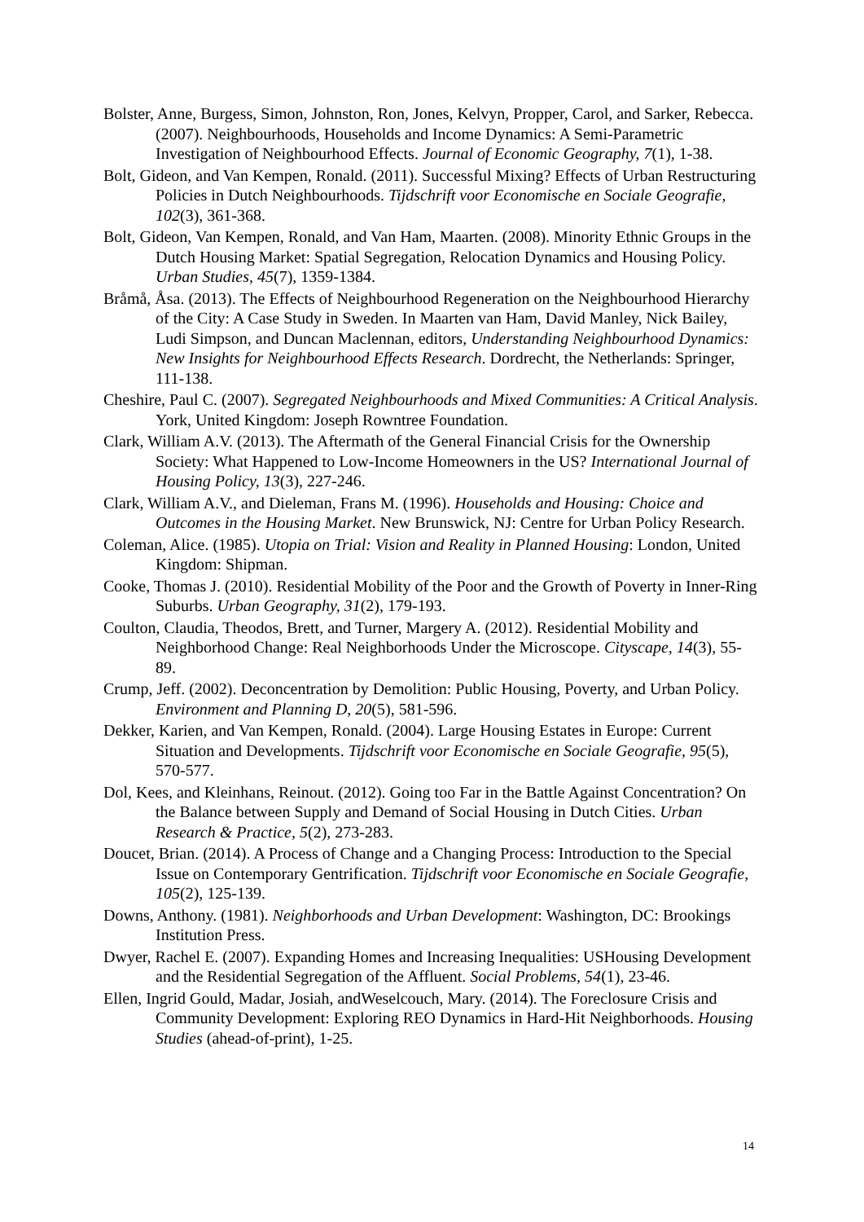Bolster, Anne, Burgess, Simon, Johnston, Ron, Jones, Kelvyn, Propper, Carol, and Sarker, Rebecca. (2007). Neighbourhoods, Households and Income Dynamics: A Semi-Parametric Investigation of Neighbourhood Effects. Journal of Economic Geography, 7(1), 1-38.
Bolt, Gideon, and Van Kempen, Ronald. (2011). Successful Mixing? Effects of Urban Restructuring Policies in Dutch Neighbourhoods. Tijdschrift voor Economische en Sociale Geografie, 102(3), 361-368.
Bolt, Gideon, Van Kempen, Ronald, and Van Ham, Maarten. (2008). Minority Ethnic Groups in the Dutch Housing Market: Spatial Segregation, Relocation Dynamics and Housing Policy. Urban Studies, 45(7), 1359-1384.
Bråmå, Åsa. (2013). The Effects of Neighbourhood Regeneration on the Neighbourhood Hierarchy of the City: A Case Study in Sweden. In Maarten van Ham, David Manley, Nick Bailey, Ludi Simpson, and Duncan Maclennan, editors, Understanding Neighbourhood Dynamics: New Insights for Neighbourhood Effects Research. Dordrecht, the Netherlands: Springer, 111-138.
Cheshire, Paul C. (2007). Segregated Neighbourhoods and Mixed Communities: A Critical Analysis. York, United Kingdom: Joseph Rowntree Foundation.
Clark, William A.V. (2013). The Aftermath of the General Financial Crisis for the Ownership Society: What Happened to Low-Income Homeowners in the US? International Journal of Housing Policy, 13(3), 227-246.
Clark, William A.V., and Dieleman, Frans M. (1996). Households and Housing: Choice and Outcomes in the Housing Market. New Brunswick, NJ: Centre for Urban Policy Research.
Coleman, Alice. (1985). Utopia on Trial: Vision and Reality in Planned Housing: London, United Kingdom: Shipman.
Cooke, Thomas J. (2010). Residential Mobility of the Poor and the Growth of Poverty in Inner-Ring Suburbs. Urban Geography, 31(2), 179-193.
Coulton, Claudia, Theodos, Brett, and Turner, Margery A. (2012). Residential Mobility and Neighborhood Change: Real Neighborhoods Under the Microscope. Cityscape, 14(3), 55-89.
Crump, Jeff. (2002). Deconcentration by Demolition: Public Housing, Poverty, and Urban Policy. Environment and Planning D, 20(5), 581-596.
Dekker, Karien, and Van Kempen, Ronald. (2004). Large Housing Estates in Europe: Current Situation and Developments. Tijdschrift voor Economische en Sociale Geografie, 95(5), 570-577.
Dol, Kees, and Kleinhans, Reinout. (2012). Going too Far in the Battle Against Concentration? On the Balance between Supply and Demand of Social Housing in Dutch Cities. Urban Research & Practice, 5(2), 273-283.
Doucet, Brian. (2014). A Process of Change and a Changing Process: Introduction to the Special Issue on Contemporary Gentrification. Tijdschrift voor Economische en Sociale Geografie, 105(2), 125-139.
Downs, Anthony. (1981). Neighborhoods and Urban Development: Washington, DC: Brookings Institution Press.
Dwyer, Rachel E. (2007). Expanding Homes and Increasing Inequalities: USHousing Development and the Residential Segregation of the Affluent. Social Problems, 54(1), 23-46.
Ellen, Ingrid Gould, Madar, Josiah, andWeselcouch, Mary. (2014). The Foreclosure Crisis and Community Development: Exploring REO Dynamics in Hard-Hit Neighborhoods. Housing Studies (ahead-of-print), 1-25.
14